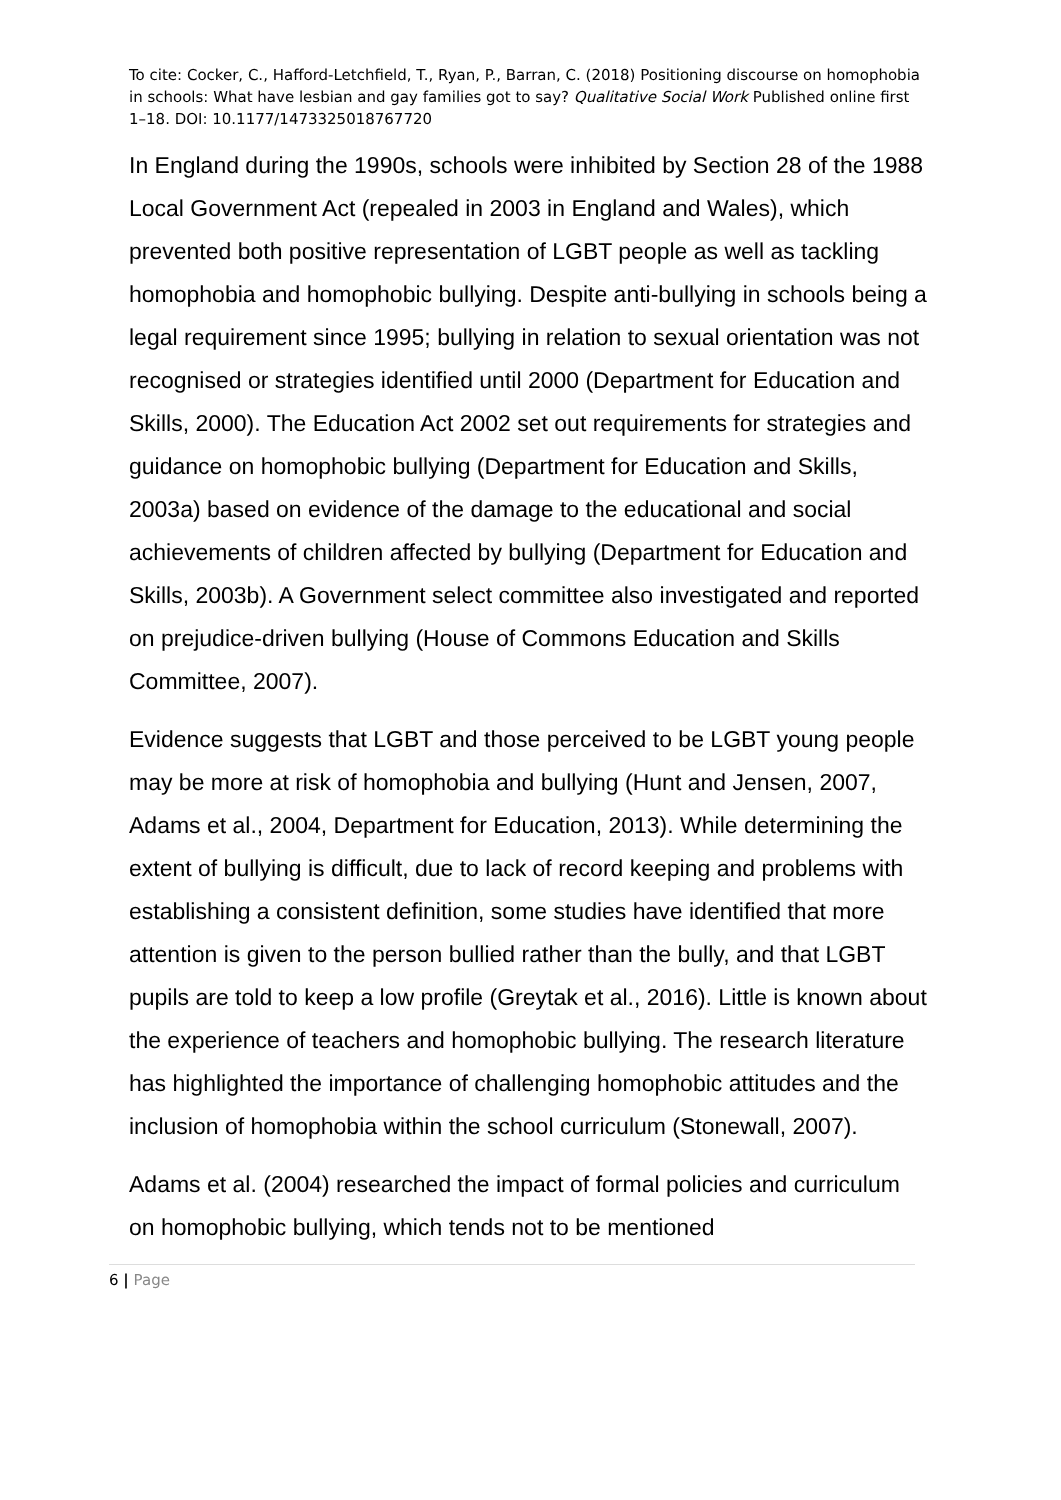To cite: Cocker, C., Hafford-Letchfield, T., Ryan, P., Barran, C. (2018) Positioning discourse on homophobia in schools: What have lesbian and gay families got to say? Qualitative Social Work Published online first 1–18. DOI: 10.1177/1473325018767720
In England during the 1990s, schools were inhibited by Section 28 of the 1988 Local Government Act (repealed in 2003 in England and Wales), which prevented both positive representation of LGBT people as well as tackling homophobia and homophobic bullying. Despite anti-bullying in schools being a legal requirement since 1995; bullying in relation to sexual orientation was not recognised or strategies identified until 2000 (Department for Education and Skills, 2000). The Education Act 2002 set out requirements for strategies and guidance on homophobic bullying (Department for Education and Skills, 2003a) based on evidence of the damage to the educational and social achievements of children affected by bullying (Department for Education and Skills, 2003b). A Government select committee also investigated and reported on prejudice-driven bullying (House of Commons Education and Skills Committee, 2007).
Evidence suggests that LGBT and those perceived to be LGBT young people may be more at risk of homophobia and bullying (Hunt and Jensen, 2007, Adams et al., 2004, Department for Education, 2013). While determining the extent of bullying is difficult, due to lack of record keeping and problems with establishing a consistent definition, some studies have identified that more attention is given to the person bullied rather than the bully, and that LGBT pupils are told to keep a low profile (Greytak et al., 2016). Little is known about the experience of teachers and homophobic bullying. The research literature has highlighted the importance of challenging homophobic attitudes and the inclusion of homophobia within the school curriculum (Stonewall, 2007).
Adams et al. (2004) researched the impact of formal policies and curriculum on homophobic bullying, which tends not to be mentioned
6 | Page